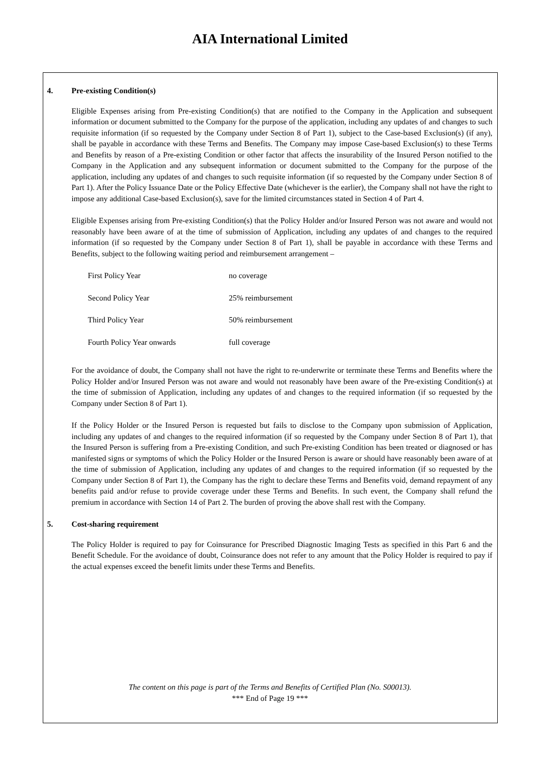AIA International Limited
4. Pre-existing Condition(s)
Eligible Expenses arising from Pre-existing Condition(s) that are notified to the Company in the Application and subsequent information or document submitted to the Company for the purpose of the application, including any updates of and changes to such requisite information (if so requested by the Company under Section 8 of Part 1), subject to the Case-based Exclusion(s) (if any), shall be payable in accordance with these Terms and Benefits. The Company may impose Case-based Exclusion(s) to these Terms and Benefits by reason of a Pre-existing Condition or other factor that affects the insurability of the Insured Person notified to the Company in the Application and any subsequent information or document submitted to the Company for the purpose of the application, including any updates of and changes to such requisite information (if so requested by the Company under Section 8 of Part 1). After the Policy Issuance Date or the Policy Effective Date (whichever is the earlier), the Company shall not have the right to impose any additional Case-based Exclusion(s), save for the limited circumstances stated in Section 4 of Part 4.
Eligible Expenses arising from Pre-existing Condition(s) that the Policy Holder and/or Insured Person was not aware and would not reasonably have been aware of at the time of submission of Application, including any updates of and changes to the required information (if so requested by the Company under Section 8 of Part 1), shall be payable in accordance with these Terms and Benefits, subject to the following waiting period and reimbursement arrangement –
| First Policy Year | no coverage |
| Second Policy Year | 25% reimbursement |
| Third Policy Year | 50% reimbursement |
| Fourth Policy Year onwards | full coverage |
For the avoidance of doubt, the Company shall not have the right to re-underwrite or terminate these Terms and Benefits where the Policy Holder and/or Insured Person was not aware and would not reasonably have been aware of the Pre-existing Condition(s) at the time of submission of Application, including any updates of and changes to the required information (if so requested by the Company under Section 8 of Part 1).
If the Policy Holder or the Insured Person is requested but fails to disclose to the Company upon submission of Application, including any updates of and changes to the required information (if so requested by the Company under Section 8 of Part 1), that the Insured Person is suffering from a Pre-existing Condition, and such Pre-existing Condition has been treated or diagnosed or has manifested signs or symptoms of which the Policy Holder or the Insured Person is aware or should have reasonably been aware of at the time of submission of Application, including any updates of and changes to the required information (if so requested by the Company under Section 8 of Part 1), the Company has the right to declare these Terms and Benefits void, demand repayment of any benefits paid and/or refuse to provide coverage under these Terms and Benefits. In such event, the Company shall refund the premium in accordance with Section 14 of Part 2. The burden of proving the above shall rest with the Company.
5. Cost-sharing requirement
The Policy Holder is required to pay for Coinsurance for Prescribed Diagnostic Imaging Tests as specified in this Part 6 and the Benefit Schedule. For the avoidance of doubt, Coinsurance does not refer to any amount that the Policy Holder is required to pay if the actual expenses exceed the benefit limits under these Terms and Benefits.
The content on this page is part of the Terms and Benefits of Certified Plan (No. S00013).
*** End of Page 19 ***